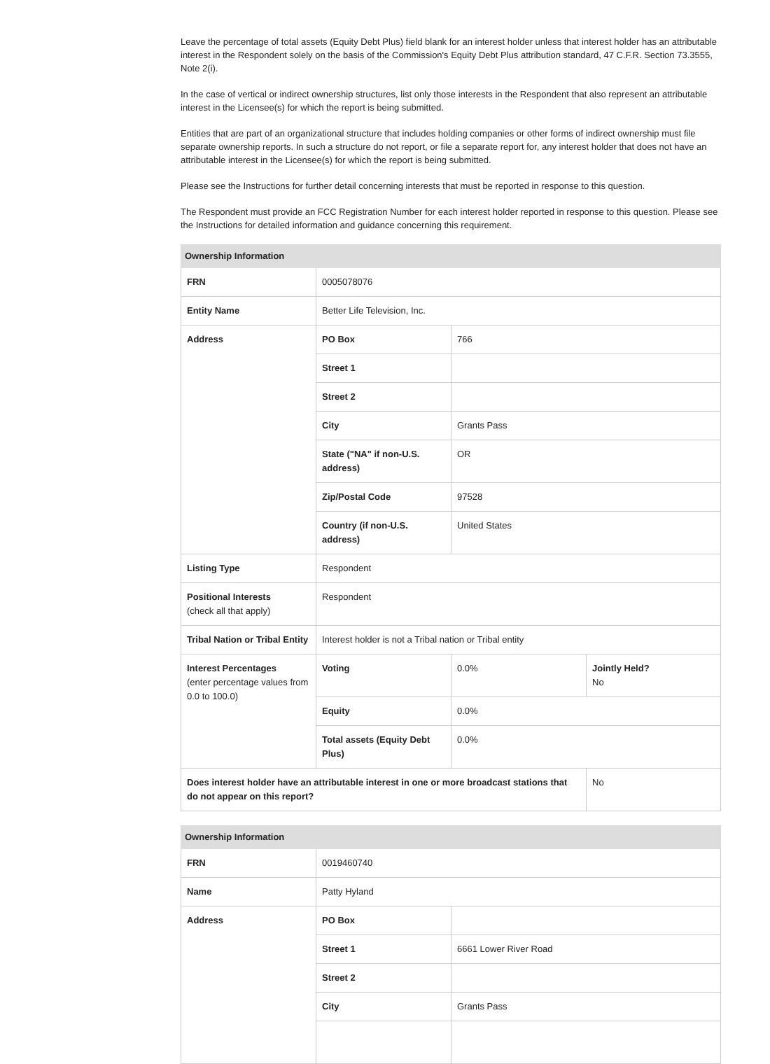Leave the percentage of total assets (Equity Debt Plus) field blank for an interest holder unless that interest holder has an attributable interest in the Respondent solely on the basis of the Commission's Equity Debt Plus attribution standard, 47 C.F.R. Section 73.3555, Note 2(i).
In the case of vertical or indirect ownership structures, list only those interests in the Respondent that also represent an attributable interest in the Licensee(s) for which the report is being submitted.
Entities that are part of an organizational structure that includes holding companies or other forms of indirect ownership must file separate ownership reports. In such a structure do not report, or file a separate report for, any interest holder that does not have an attributable interest in the Licensee(s) for which the report is being submitted.
Please see the Instructions for further detail concerning interests that must be reported in response to this question.
The Respondent must provide an FCC Registration Number for each interest holder reported in response to this question. Please see the Instructions for detailed information and guidance concerning this requirement.
| Ownership Information | | | |
| --- | --- | --- | --- |
| FRN | 0005078076 | | |
| Entity Name | Better Life Television, Inc. | | |
| Address | PO Box | 766 | |
| | Street 1 | | |
| | Street 2 | | |
| | City | Grants Pass | |
| | State ("NA" if non-U.S. address) | OR | |
| | Zip/Postal Code | 97528 | |
| | Country (if non-U.S. address) | United States | |
| Listing Type | Respondent | | |
| Positional Interests (check all that apply) | Respondent | | |
| Tribal Nation or Tribal Entity | Interest holder is not a Tribal nation or Tribal entity | | |
| Interest Percentages (enter percentage values from 0.0 to 100.0) | Voting | 0.0% | Jointly Held? No |
| | Equity | 0.0% | |
| | Total assets (Equity Debt Plus) | 0.0% | |
| Does interest holder have an attributable interest in one or more broadcast stations that do not appear on this report? | | | No |
| Ownership Information | | |
| --- | --- | --- |
| FRN | 0019460740 | |
| Name | Patty Hyland | |
| Address | PO Box | |
| | Street 1 | 6661 Lower River Road |
| | Street 2 | |
| | City | Grants Pass |